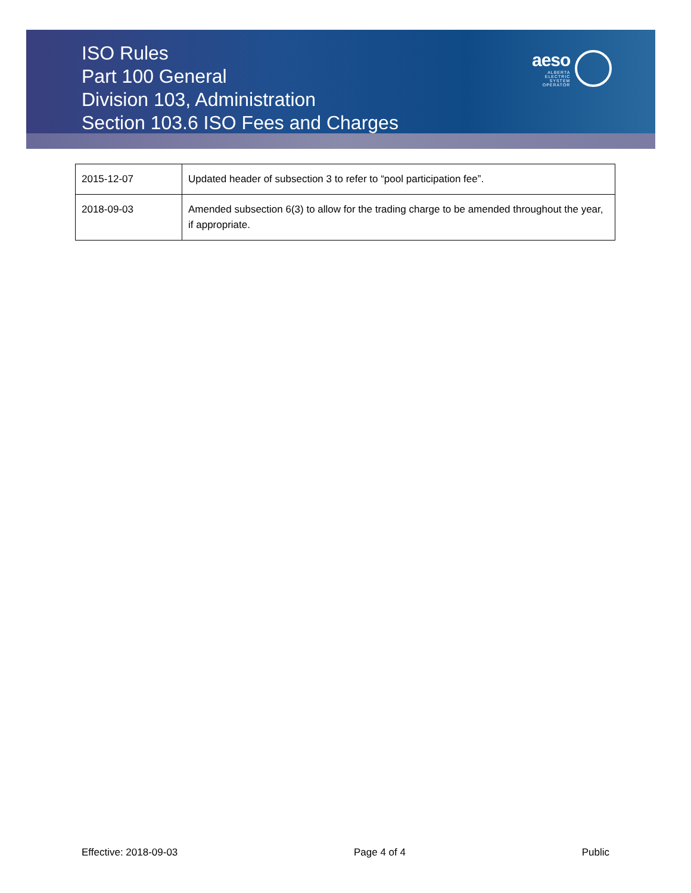ISO Rules
Part 100 General
Division 103, Administration
Section 103.6 ISO Fees and Charges
aeso
ALBERTA
ELECTRIC
SYSTEM
OPERATOR
| 2015-12-07 | Updated header of subsection 3 to refer to “pool participation fee”. |
| 2018-09-03 | Amended subsection 6(3) to allow for the trading charge to be amended throughout the year, if appropriate. |
Effective: 2018-09-03 Page 4 of 4 Public